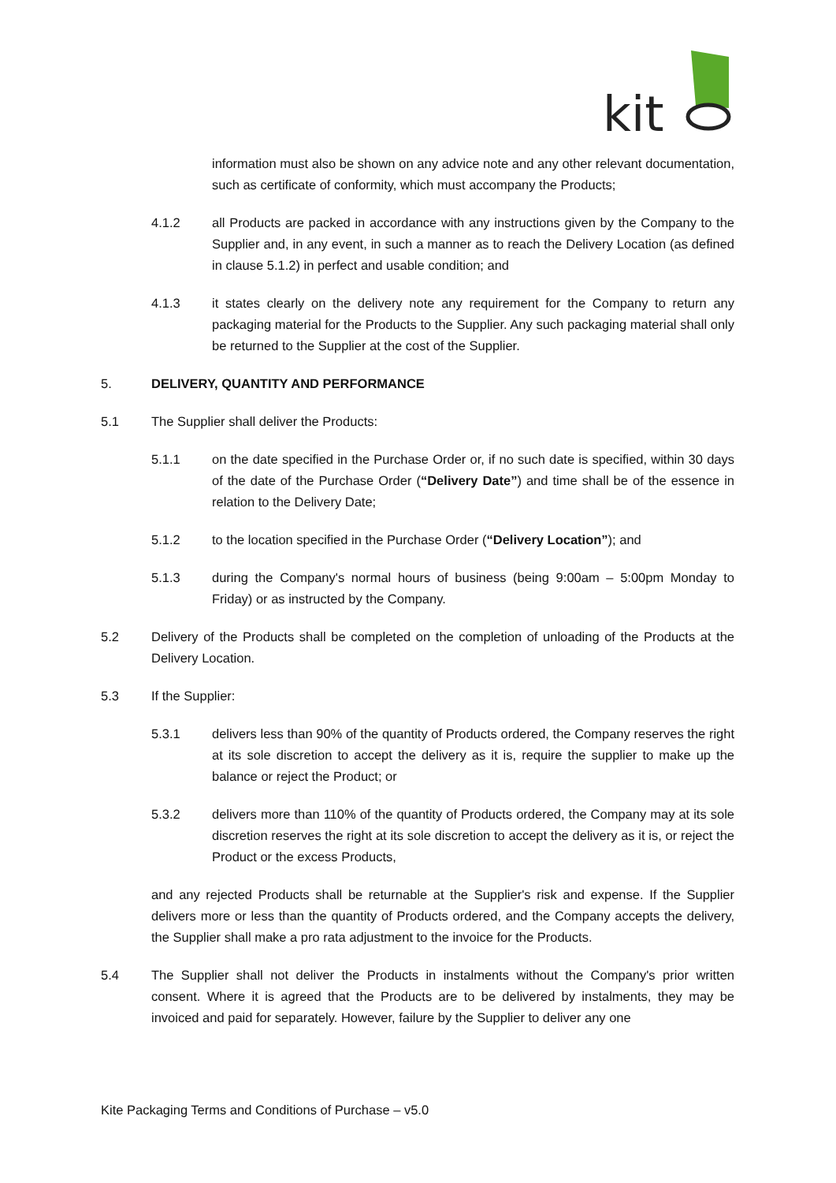kit
information must also be shown on any advice note and any other relevant documentation, such as certificate of conformity, which must accompany the Products;
4.1.2 all Products are packed in accordance with any instructions given by the Company to the Supplier and, in any event, in such a manner as to reach the Delivery Location (as defined in clause 5.1.2) in perfect and usable condition; and
4.1.3 it states clearly on the delivery note any requirement for the Company to return any packaging material for the Products to the Supplier. Any such packaging material shall only be returned to the Supplier at the cost of the Supplier.
5. DELIVERY, QUANTITY AND PERFORMANCE
5.1 The Supplier shall deliver the Products:
5.1.1 on the date specified in the Purchase Order or, if no such date is specified, within 30 days of the date of the Purchase Order (“Delivery Date”) and time shall be of the essence in relation to the Delivery Date;
5.1.2 to the location specified in the Purchase Order (“Delivery Location”); and
5.1.3 during the Company's normal hours of business (being 9:00am – 5:00pm Monday to Friday) or as instructed by the Company.
5.2 Delivery of the Products shall be completed on the completion of unloading of the Products at the Delivery Location.
5.3 If the Supplier:
5.3.1 delivers less than 90% of the quantity of Products ordered, the Company reserves the right at its sole discretion to accept the delivery as it is, require the supplier to make up the balance or reject the Product; or
5.3.2 delivers more than 110% of the quantity of Products ordered, the Company may at its sole discretion reserves the right at its sole discretion to accept the delivery as it is, or reject the Product or the excess Products,
and any rejected Products shall be returnable at the Supplier's risk and expense. If the Supplier delivers more or less than the quantity of Products ordered, and the Company accepts the delivery, the Supplier shall make a pro rata adjustment to the invoice for the Products.
5.4 The Supplier shall not deliver the Products in instalments without the Company's prior written consent. Where it is agreed that the Products are to be delivered by instalments, they may be invoiced and paid for separately. However, failure by the Supplier to deliver any one
Kite Packaging Terms and Conditions of Purchase – v5.0